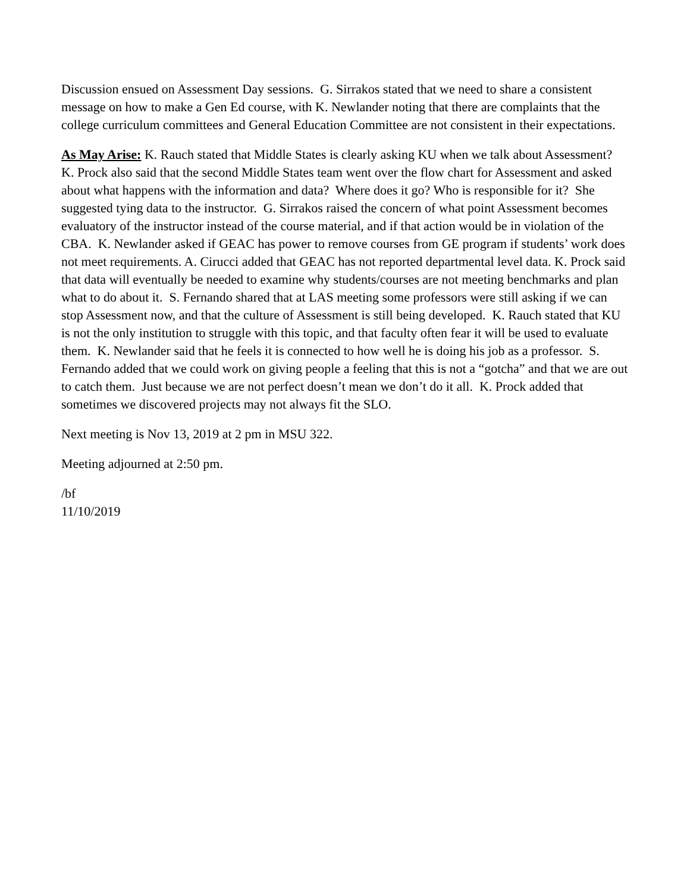Discussion ensued on Assessment Day sessions. G. Sirrakos stated that we need to share a consistent message on how to make a Gen Ed course, with K. Newlander noting that there are complaints that the college curriculum committees and General Education Committee are not consistent in their expectations.
As May Arise: K. Rauch stated that Middle States is clearly asking KU when we talk about Assessment? K. Prock also said that the second Middle States team went over the flow chart for Assessment and asked about what happens with the information and data? Where does it go? Who is responsible for it? She suggested tying data to the instructor. G. Sirrakos raised the concern of what point Assessment becomes evaluatory of the instructor instead of the course material, and if that action would be in violation of the CBA. K. Newlander asked if GEAC has power to remove courses from GE program if students’ work does not meet requirements. A. Cirucci added that GEAC has not reported departmental level data. K. Prock said that data will eventually be needed to examine why students/courses are not meeting benchmarks and plan what to do about it. S. Fernando shared that at LAS meeting some professors were still asking if we can stop Assessment now, and that the culture of Assessment is still being developed. K. Rauch stated that KU is not the only institution to struggle with this topic, and that faculty often fear it will be used to evaluate them. K. Newlander said that he feels it is connected to how well he is doing his job as a professor. S. Fernando added that we could work on giving people a feeling that this is not a “gotcha” and that we are out to catch them. Just because we are not perfect doesn’t mean we don’t do it all. K. Prock added that sometimes we discovered projects may not always fit the SLO.
Next meeting is Nov 13, 2019 at 2 pm in MSU 322.
Meeting adjourned at 2:50 pm.
/bf
11/10/2019